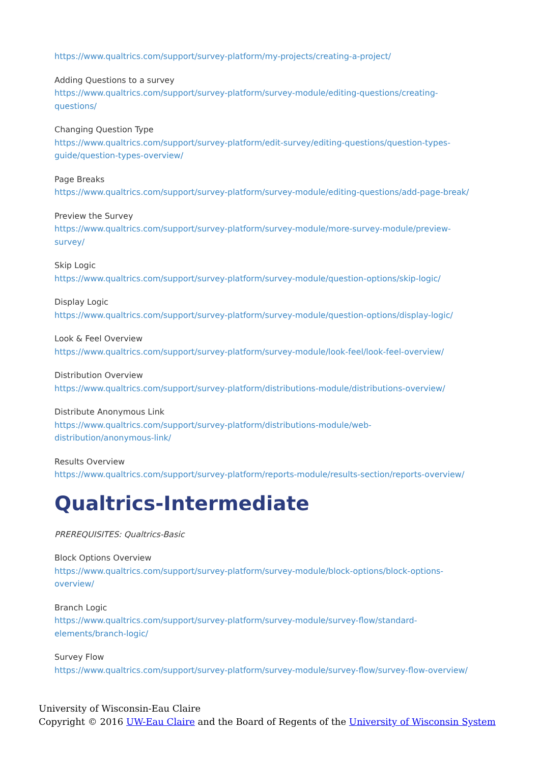https://www.qualtrics.com/support/survey-platform/my-projects/creating-a-project/
Adding Questions to a survey
https://www.qualtrics.com/support/survey-platform/survey-module/editing-questions/creating-
questions/
Changing Question Type
https://www.qualtrics.com/support/survey-platform/edit-survey/editing-questions/question-types-
guide/question-types-overview/
Page Breaks
https://www.qualtrics.com/support/survey-platform/survey-module/editing-questions/add-page-break/
Preview the Survey
https://www.qualtrics.com/support/survey-platform/survey-module/more-survey-module/preview-
survey/
Skip Logic
https://www.qualtrics.com/support/survey-platform/survey-module/question-options/skip-logic/
Display Logic
https://www.qualtrics.com/support/survey-platform/survey-module/question-options/display-logic/
Look & Feel Overview
https://www.qualtrics.com/support/survey-platform/survey-module/look-feel/look-feel-overview/
Distribution Overview
https://www.qualtrics.com/support/survey-platform/distributions-module/distributions-overview/
Distribute Anonymous Link
https://www.qualtrics.com/support/survey-platform/distributions-module/web-
distribution/anonymous-link/
Results Overview
https://www.qualtrics.com/support/survey-platform/reports-module/results-section/reports-overview/
Qualtrics-Intermediate
PREREQUISITES: Qualtrics-Basic
Block Options Overview
https://www.qualtrics.com/support/survey-platform/survey-module/block-options/block-options-
overview/
Branch Logic
https://www.qualtrics.com/support/survey-platform/survey-module/survey-flow/standard-
elements/branch-logic/
Survey Flow
https://www.qualtrics.com/support/survey-platform/survey-module/survey-flow/survey-flow-overview/
University of Wisconsin-Eau Claire
Copyright © 2016 UW-Eau Claire and the Board of Regents of the University of Wisconsin System